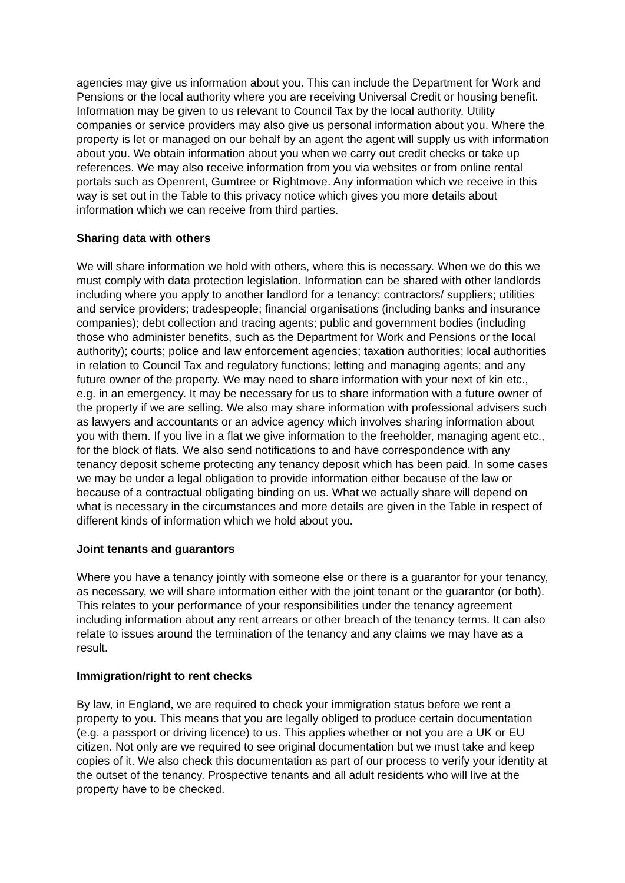agencies may give us information about you. This can include the Department for Work and Pensions or the local authority where you are receiving Universal Credit or housing benefit. Information may be given to us relevant to Council Tax by the local authority. Utility companies or service providers may also give us personal information about you. Where the property is let or managed on our behalf by an agent the agent will supply us with information about you. We obtain information about you when we carry out credit checks or take up references. We may also receive information from you via websites or from online rental portals such as Openrent, Gumtree or Rightmove. Any information which we receive in this way is set out in the Table to this privacy notice which gives you more details about information which we can receive from third parties.
Sharing data with others
We will share information we hold with others, where this is necessary. When we do this we must comply with data protection legislation. Information can be shared with other landlords including where you apply to another landlord for a tenancy; contractors/ suppliers; utilities and service providers; tradespeople; financial organisations (including banks and insurance companies); debt collection and tracing agents; public and government bodies (including those who administer benefits, such as the Department for Work and Pensions or the local authority); courts; police and law enforcement agencies; taxation authorities; local authorities in relation to Council Tax and regulatory functions; letting and managing agents; and any future owner of the property. We may need to share information with your next of kin etc., e.g. in an emergency. It may be necessary for us to share information with a future owner of the property if we are selling. We also may share information with professional advisers such as lawyers and accountants or an advice agency which involves sharing information about you with them. If you live in a flat we give information to the freeholder, managing agent etc., for the block of flats. We also send notifications to and have correspondence with any tenancy deposit scheme protecting any tenancy deposit which has been paid. In some cases we may be under a legal obligation to provide information either because of the law or because of a contractual obligating binding on us. What we actually share will depend on what is necessary in the circumstances and more details are given in the Table in respect of different kinds of information which we hold about you.
Joint tenants and guarantors
Where you have a tenancy jointly with someone else or there is a guarantor for your tenancy, as necessary, we will share information either with the joint tenant or the guarantor (or both). This relates to your performance of your responsibilities under the tenancy agreement including information about any rent arrears or other breach of the tenancy terms. It can also relate to issues around the termination of the tenancy and any claims we may have as a result.
Immigration/right to rent checks
By law, in England, we are required to check your immigration status before we rent a property to you. This means that you are legally obliged to produce certain documentation (e.g. a passport or driving licence) to us. This applies whether or not you are a UK or EU citizen. Not only are we required to see original documentation but we must take and keep copies of it. We also check this documentation as part of our process to verify your identity at the outset of the tenancy. Prospective tenants and all adult residents who will live at the property have to be checked.